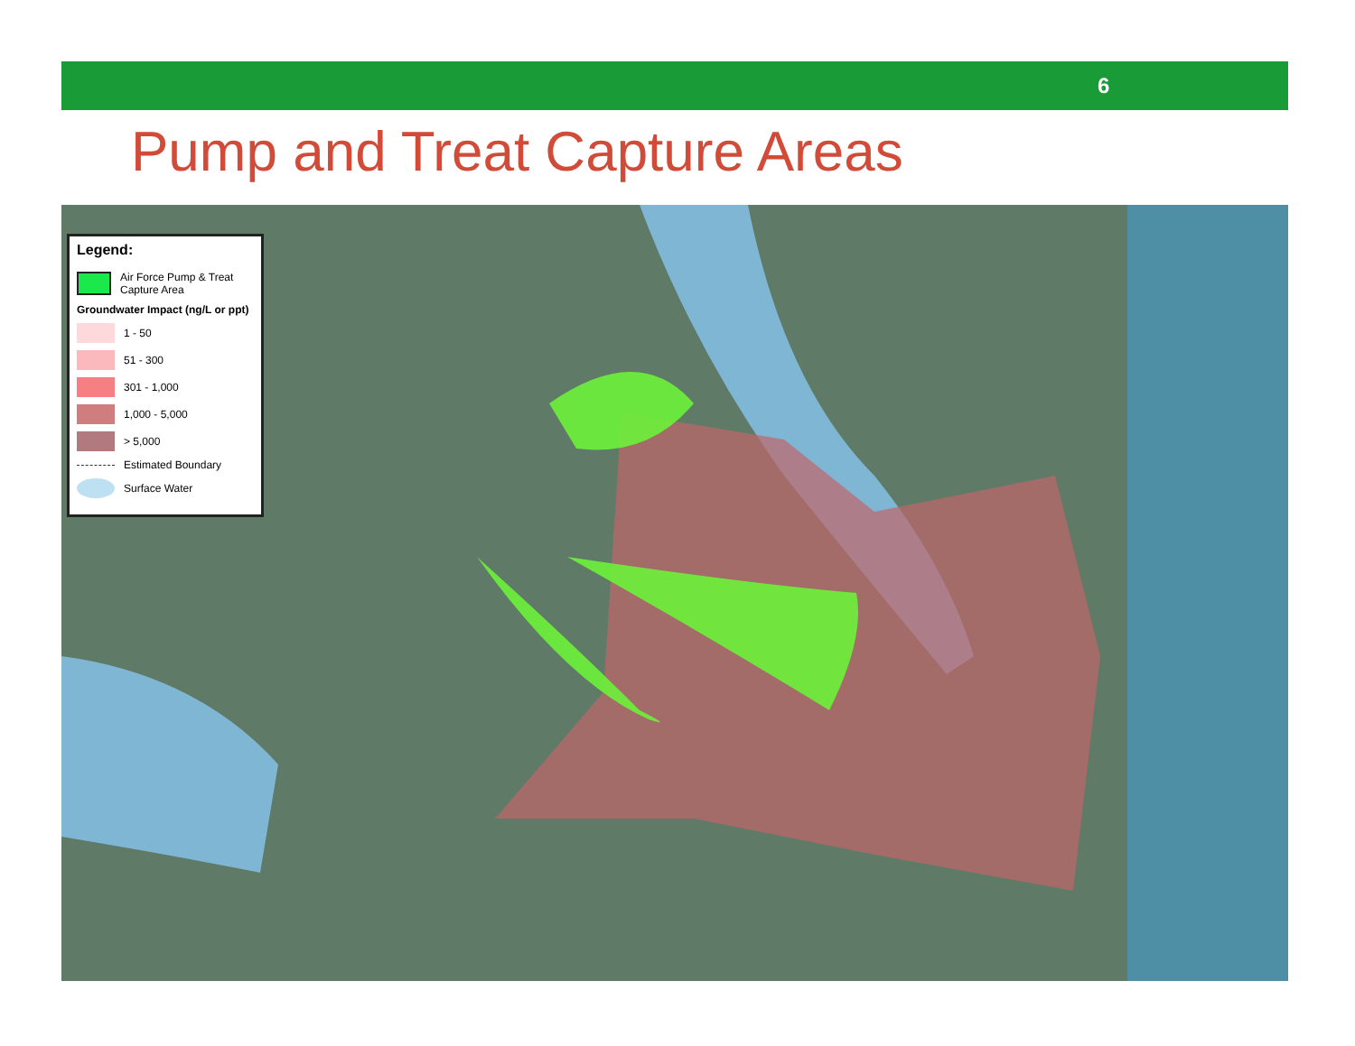6
Pump and Treat Capture Areas
Legend:
Air Force Pump & Treat Capture Area
Groundwater Impact (ng/L or ppt)
1 - 50
51 - 300
301 - 1,000
1,000 - 5,000
> 5,000
Estimated Boundary
Surface Water